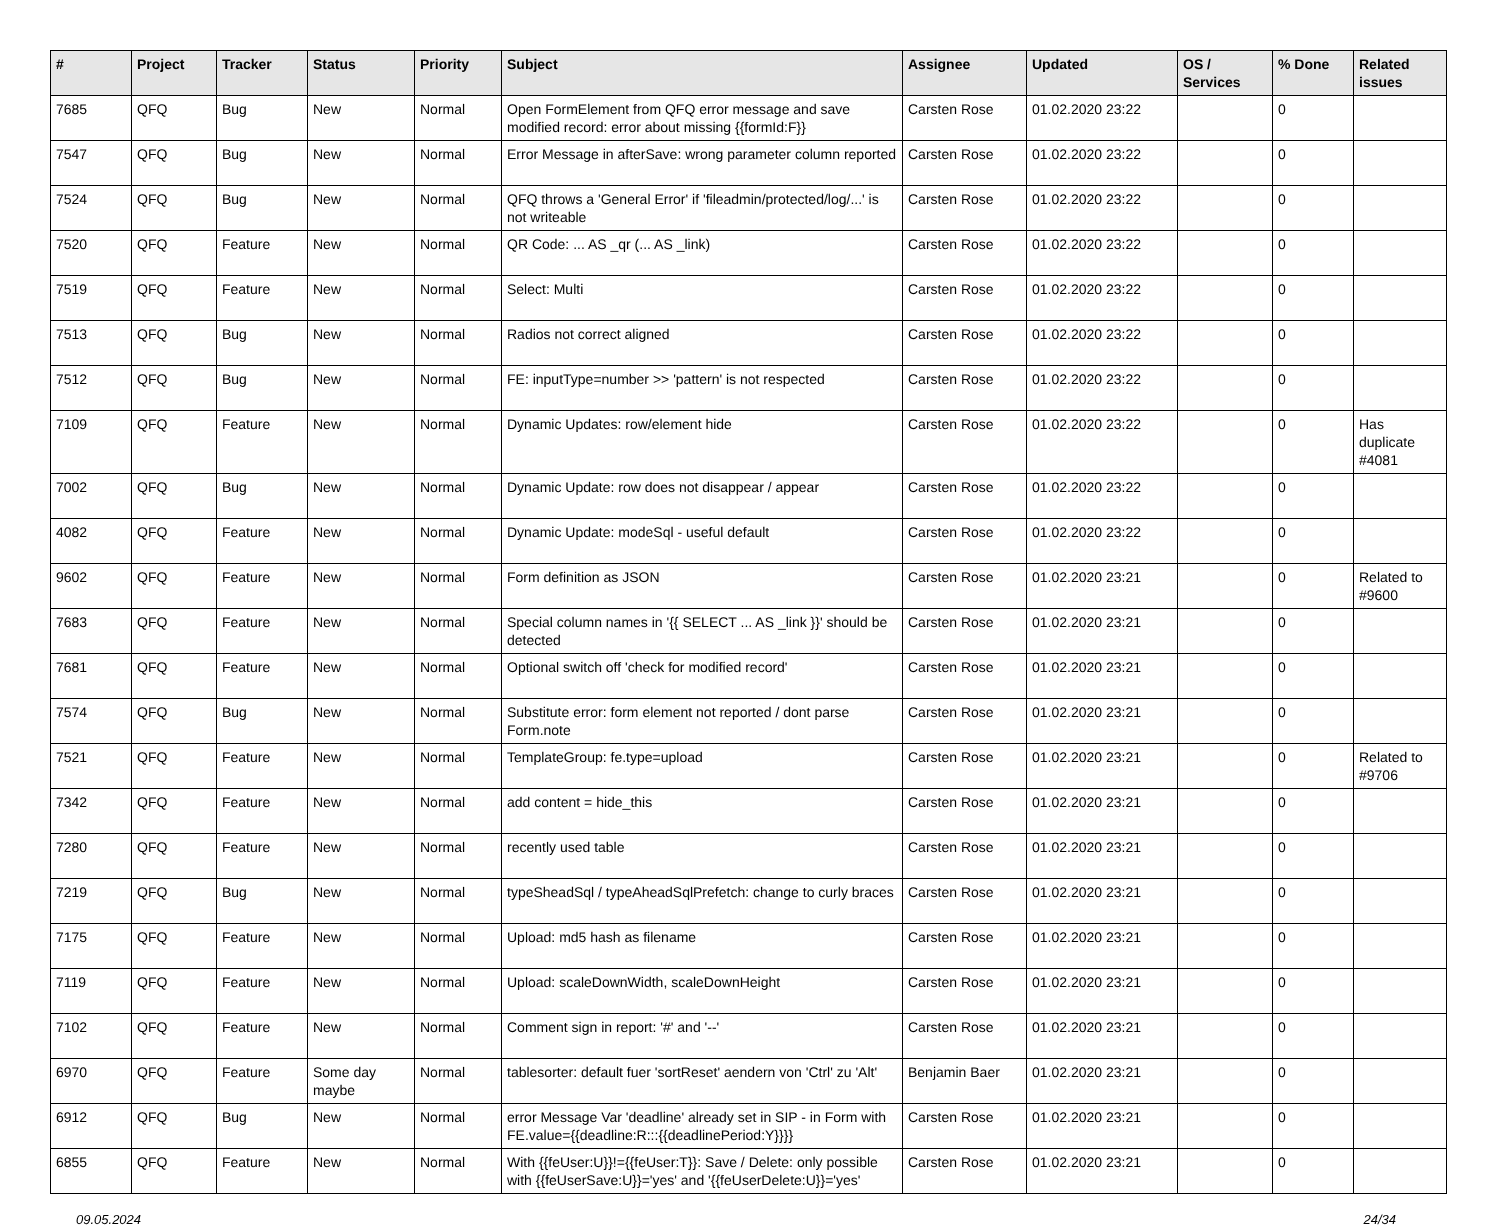| # | Project | Tracker | Status | Priority | Subject | Assignee | Updated | OS / Services | % Done | Related issues |
| --- | --- | --- | --- | --- | --- | --- | --- | --- | --- | --- |
| 7685 | QFQ | Bug | New | Normal | Open FormElement from QFQ error message and save modified record: error about missing {{formId:F}} | Carsten Rose | 01.02.2020 23:22 | | 0 | |
| 7547 | QFQ | Bug | New | Normal | Error Message in afterSave: wrong parameter column reported | Carsten Rose | 01.02.2020 23:22 | | 0 | |
| 7524 | QFQ | Bug | New | Normal | QFQ throws a 'General Error' if 'fileadmin/protected/log/...' is not writeable | Carsten Rose | 01.02.2020 23:22 | | 0 | |
| 7520 | QFQ | Feature | New | Normal | QR Code: ... AS _qr (... AS _link) | Carsten Rose | 01.02.2020 23:22 | | 0 | |
| 7519 | QFQ | Feature | New | Normal | Select: Multi | Carsten Rose | 01.02.2020 23:22 | | 0 | |
| 7513 | QFQ | Bug | New | Normal | Radios not correct aligned | Carsten Rose | 01.02.2020 23:22 | | 0 | |
| 7512 | QFQ | Bug | New | Normal | FE: inputType=number >> 'pattern' is not respected | Carsten Rose | 01.02.2020 23:22 | | 0 | |
| 7109 | QFQ | Feature | New | Normal | Dynamic Updates: row/element hide | Carsten Rose | 01.02.2020 23:22 | | 0 | Has duplicate #4081 |
| 7002 | QFQ | Bug | New | Normal | Dynamic Update: row does not disappear / appear | Carsten Rose | 01.02.2020 23:22 | | 0 | |
| 4082 | QFQ | Feature | New | Normal | Dynamic Update: modeSql - useful default | Carsten Rose | 01.02.2020 23:22 | | 0 | |
| 9602 | QFQ | Feature | New | Normal | Form definition as JSON | Carsten Rose | 01.02.2020 23:21 | | 0 | Related to #9600 |
| 7683 | QFQ | Feature | New | Normal | Special column names in '{{ SELECT ... AS _link }}' should be detected | Carsten Rose | 01.02.2020 23:21 | | 0 | |
| 7681 | QFQ | Feature | New | Normal | Optional switch off 'check for modified record' | Carsten Rose | 01.02.2020 23:21 | | 0 | |
| 7574 | QFQ | Bug | New | Normal | Substitute error: form element not reported / dont parse Form.note | Carsten Rose | 01.02.2020 23:21 | | 0 | |
| 7521 | QFQ | Feature | New | Normal | TemplateGroup: fe.type=upload | Carsten Rose | 01.02.2020 23:21 | | 0 | Related to #9706 |
| 7342 | QFQ | Feature | New | Normal | add content = hide_this | Carsten Rose | 01.02.2020 23:21 | | 0 | |
| 7280 | QFQ | Feature | New | Normal | recently used table | Carsten Rose | 01.02.2020 23:21 | | 0 | |
| 7219 | QFQ | Bug | New | Normal | typeSheadSql / typeAheadSqlPrefetch: change to curly braces | Carsten Rose | 01.02.2020 23:21 | | 0 | |
| 7175 | QFQ | Feature | New | Normal | Upload: md5 hash as filename | Carsten Rose | 01.02.2020 23:21 | | 0 | |
| 7119 | QFQ | Feature | New | Normal | Upload: scaleDownWidth, scaleDownHeight | Carsten Rose | 01.02.2020 23:21 | | 0 | |
| 7102 | QFQ | Feature | New | Normal | Comment sign in report: '#' and '--' | Carsten Rose | 01.02.2020 23:21 | | 0 | |
| 6970 | QFQ | Feature | Some day maybe | Normal | tablesorter: default fuer 'sortReset' aendern von 'Ctrl' zu 'Alt' | Benjamin Baer | 01.02.2020 23:21 | | 0 | |
| 6912 | QFQ | Bug | New | Normal | error Message Var 'deadline' already set in SIP - in Form with FE.value={{deadline:R:::{{deadlinePeriod:Y}}}} | Carsten Rose | 01.02.2020 23:21 | | 0 | |
| 6855 | QFQ | Feature | New | Normal | With {{feUser:U}}!={{feUser:T}}: Save / Delete: only possible with {{feUserSave:U}}='yes' and '{{feUserDelete:U}}='yes' | Carsten Rose | 01.02.2020 23:21 | | 0 | |
09.05.2024 24/34